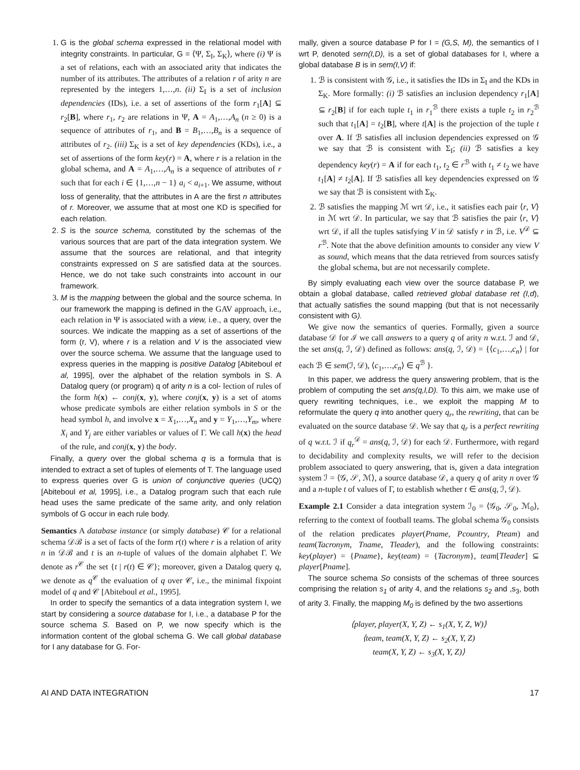1. G is the global schema expressed in the relational model with integrity constraints. In particular, G = ⟨Ψ, Σ<sub>I</sub>, Σ<sub>K</sub>⟩, where (i) Ψ is a set of relations, each with an associated arity that indicates the number of its attributes. The attributes of a relation r of arity n are represented by the integers 1,…,n. (ii) Σ<sub>I</sub> is a set of inclusion dependencies (IDs), i.e. a set of assertions of the form r<sub>1</sub>[A] ⊆ r<sub>2</sub>[B], where r<sub>1</sub>, r<sub>2</sub> are relations in Ψ, A = A<sub>1</sub>,…,A<sub>n</sub> (n ≥ 0) is a sequence of attributes of r<sub>1</sub>, and B = B<sub>1</sub>,…,B<sub>n</sub> is a sequence of attributes of r<sub>2</sub>. (iii) Σ<sub>K</sub> is a set of key dependencies (KDs), i.e., a set of assertions of the form key(r) = A, where r is a relation in the global schema, and A = A<sub>1</sub>,…,A<sub>n</sub> is a sequence of attributes of r such that for each i ∈ {1,…,n − 1} a<sub>i</sub> < a<sub>i+1</sub>. We assume, without loss of generality, that the attributes in A are the first n attributes of r. Moreover, we assume that at most one KD is specified for each relation.
2. S is the source schema, constituted by the schemas of the various sources that are part of the data integration system. We assume that the sources are relational, and that integrity constraints expressed on S are satisfied data at the sources. Hence, we do not take such constraints into account in our framework.
3. M is the mapping between the global and the source schema. In our framework the mapping is defined in the GAV approach, i.e., each relation in Ψ is associated with a view, i.e., a query, over the sources. We indicate the mapping as a set of assertions of the form (r, V), where r is a relation and V is the associated view over the source schema. We assume that the language used to express queries in the mapping is positive Datalog [Abiteboul et al, 1995], over the alphabet of the relation symbols in S. A Datalog query (or program) q of arity n is a col- lection of rules of the form h(x) ← conj(x, y), where conj(x, y) is a set of atoms whose predicate symbols are either relation symbols in S or the head symbol h, and involve x = X<sub>1</sub>,…,X<sub>n</sub> and y = Y<sub>1</sub>,…,Y<sub>m</sub>, where X<sub>i</sub> and Y<sub>j</sub> are either variables or values of Γ. We call h(x) the head of the rule, and conj(x, y) the body.
Finally, a query over the global schema q is a formula that is intended to extract a set of tuples of elements of T. The language used to express queries over G is union of conjunctive queries (UCQ) [Abiteboul et al, 1995], i.e., a Datalog program such that each rule head uses the same predicate of the same arity, and only relation symbols of G occur in each rule body.
Semantics A database instance (or simply database) 𝒞 for a relational schema 𝒟ℬ is a set of facts of the form r(t) where r is a relation of arity n in 𝒟ℬ and t is an n-tuple of values of the domain alphabet Γ. We denote as r<sup>𝒞</sup> the set {t | r(t) ∈ 𝒞}; moreover, given a Datalog query q, we denote as q<sup>𝒞</sup> the evaluation of q over 𝒞, i.e., the minimal fixpoint model of q and 𝒞 [Abiteboul et al., 1995].
In order to specify the semantics of a data integration system I, we start by considering a source database for I, i.e., a database P for the source schema S. Based on P, we now specify which is the information content of the global schema G. We call global database for I any database for G. For-
mally, given a source database P for I = (G,S, M), the semantics of I wrt P, denoted sern(I,D), is a set of global databases for I, where a global database B is in sem(I,V) if:
1. ℬ is consistent with 𝒢, i.e., it satisfies the IDs in Σ<sub>I</sub> and the KDs in Σ<sub>K</sub>. More formally: (i) ℬ satisfies an inclusion dependency r<sub>1</sub>[A] ⊆ r<sub>2</sub>[B] if for each tuple t<sub>1</sub> in r<sub>1</sub><sup>ℬ</sup> there exists a tuple t<sub>2</sub> in r<sub>2</sub><sup>ℬ</sup> such that t<sub>1</sub>[A] = t<sub>2</sub>[B], where t[A] is the projection of the tuple t over A. If ℬ satisfies all inclusion dependencies expressed on 𝒢 we say that ℬ is consistent with Σ<sub>I</sub>; (ii) ℬ satisfies a key dependency key(r) = A if for each t<sub>1</sub>, t<sub>2</sub> ∈ r<sup>ℬ</sup> with t<sub>1</sub> ≠ t<sub>2</sub> we have t<sub>1</sub>[A] ≠ t<sub>2</sub>[A]. If ℬ satisfies all key dependencies expressed on 𝒢 we say that ℬ is consistent with Σ<sub>K</sub>.
2. ℬ satisfies the mapping ℳ wrt 𝒟, i.e., it satisfies each pair ⟨r, V⟩ in ℳ wrt 𝒟. In particular, we say that ℬ satisfies the pair ⟨r, V⟩ wrt 𝒟, if all the tuples satisfying V in 𝒟 satisfy r in ℬ, i.e. V<sup>𝒟</sup> ⊆ r<sup>ℬ</sup>. Note that the above definition amounts to consider any view V as sound, which means that the data retrieved from sources satisfy the global schema, but are not necessarily complete.
By simply evaluating each view over the source database P, we obtain a global database, called retrieved global database ret (I,d), that actually satisfies the sound mapping (but that is not necessarily consistent with G).
We give now the semantics of queries. Formally, given a source database 𝒟 for ℐ we call answers to a query q of arity n w.r.t. ℐ and 𝒟, the set ans(q, ℐ, 𝒟) defined as follows: ans(q, ℐ, 𝒟) = {⟨c<sub>1</sub>,…,c<sub>n</sub>⟩ | for each ℬ ∈ sem(ℐ, 𝒟), ⟨c<sub>1</sub>,…,c<sub>n</sub>⟩ ∈ q<sup>ℬ</sup> }.
In this paper, we address the query answering problem, that is the problem of computing the set ans(q,l,D). To this aim, we make use of query rewriting techniques, i.e., we exploit the mapping M to reformulate the query q into another query q<sub>r</sub>, the rewriting, that can be evaluated on the source database 𝒟. We say that q<sub>r</sub> is a perfect rewriting of q w.r.t. ℐ if q<sub>r</sub><sup>𝒟</sup> = ans(q, ℐ, 𝒟) for each 𝒟. Furthermore, with regard to decidability and complexity results, we will refer to the decision problem associated to query answering, that is, given a data integration system ℐ = ⟨𝒢, 𝒮, ℳ⟩, a source database 𝒟, a query q of arity n over 𝒢 and a n-tuple t of values of Γ, to establish whether t ∈ ans(q, ℐ, 𝒟).
Example 2.1 Consider a data integration system ℐ<sub>0</sub> = ⟨𝒢<sub>0</sub>, 𝒮<sub>0</sub>, ℳ<sub>0</sub>⟩, referring to the context of football teams. The global schema 𝒢<sub>0</sub> consists of the relation predicates player(Pname, Pcountry, Pteam) and team(Tacronym, Tname, Tleader), and the following constraints: key(player) = {Pname}, key(team) = {Tacronym}, team[Tleader] ⊆ player[Pname].
The source schema So consists of the schemas of three sources comprising the relation s<sub>1</sub> of arity 4, and the relations s<sub>2</sub> and ,s<sub>3</sub>, both of arity 3. Finally, the mapping M<sub>0</sub> is defined by the two assertions
⟨player, player(X, Y, Z) ← s<sub>1</sub>(X, Y, Z, W)⟩
⟨team, team(X, Y, Z) ← s<sub>2</sub>(X, Y, Z)
team(X, Y, Z) ← s<sub>3</sub>(X, Y, Z)⟩
AI AND DATA INTEGRATION 17